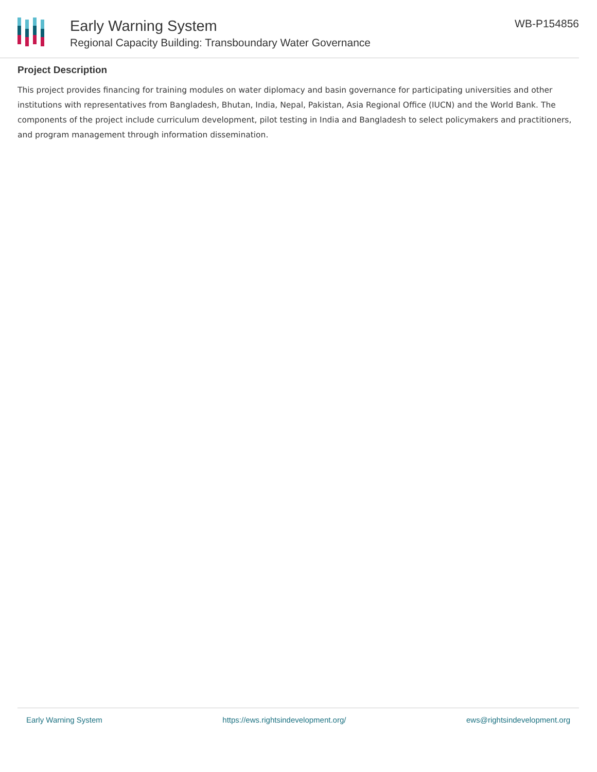Early Warning System
Regional Capacity Building: Transboundary Water Governance
WB-P154856
Project Description
This project provides financing for training modules on water diplomacy and basin governance for participating universities and other institutions with representatives from Bangladesh, Bhutan, India, Nepal, Pakistan, Asia Regional Office (IUCN) and the World Bank. The components of the project include curriculum development, pilot testing in India and Bangladesh to select policymakers and practitioners, and program management through information dissemination.
Early Warning System https://ews.rightsindevelopment.org/ ews@rightsindevelopment.org